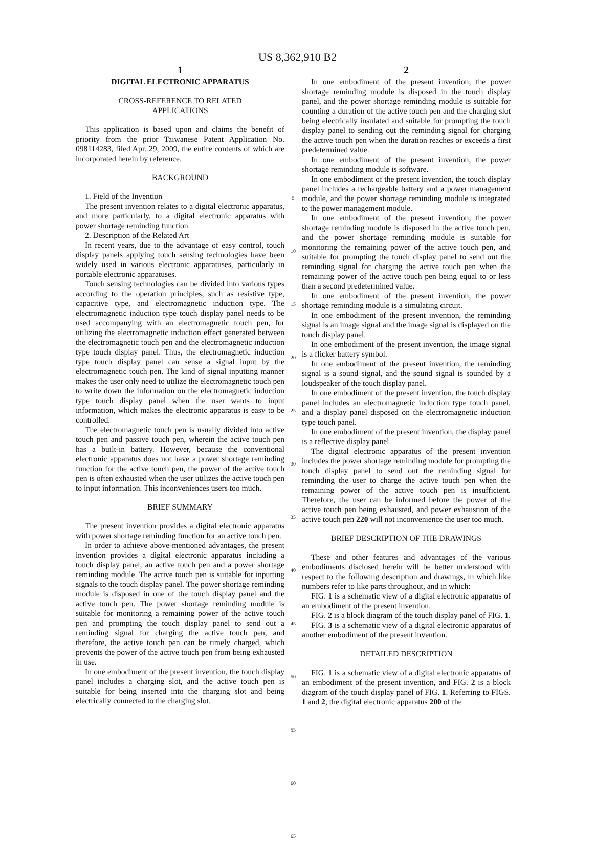US 8,362,910 B2
1
DIGITAL ELECTRONIC APPARATUS
CROSS-REFERENCE TO RELATED
APPLICATIONS
This application is based upon and claims the benefit of priority from the prior Taiwanese Patent Application No. 098114283, filed Apr. 29, 2009, the entire contents of which are incorporated herein by reference.
BACKGROUND
1. Field of the Invention
The present invention relates to a digital electronic apparatus, and more particularly, to a digital electronic apparatus with power shortage reminding function.
2. Description of the Related Art
In recent years, due to the advantage of easy control, touch display panels applying touch sensing technologies have been widely used in various electronic apparatuses, particularly in portable electronic apparatuses.
Touch sensing technologies can be divided into various types according to the operation principles, such as resistive type, capacitive type, and electromagnetic induction type. The electromagnetic induction type touch display panel needs to be used accompanying with an electromagnetic touch pen, for utilizing the electromagnetic induction effect generated between the electromagnetic touch pen and the electromagnetic induction type touch display panel. Thus, the electromagnetic induction type touch display panel can sense a signal input by the electromagnetic touch pen. The kind of signal inputting manner makes the user only need to utilize the electromagnetic touch pen to write down the information on the electromagnetic induction type touch display panel when the user wants to input information, which makes the electronic apparatus is easy to be controlled.
The electromagnetic touch pen is usually divided into active touch pen and passive touch pen, wherein the active touch pen has a built-in battery. However, because the conventional electronic apparatus does not have a power shortage reminding function for the active touch pen, the power of the active touch pen is often exhausted when the user utilizes the active touch pen to input information. This inconveniences users too much.
BRIEF SUMMARY
The present invention provides a digital electronic apparatus with power shortage reminding function for an active touch pen.
In order to achieve above-mentioned advantages, the present invention provides a digital electronic apparatus including a touch display panel, an active touch pen and a power shortage reminding module. The active touch pen is suitable for inputting signals to the touch display panel. The power shortage reminding module is disposed in one of the touch display panel and the active touch pen. The power shortage reminding module is suitable for monitoring a remaining power of the active touch pen and prompting the touch display panel to send out a reminding signal for charging the active touch pen, and therefore, the active touch pen can be timely charged, which prevents the power of the active touch pen from being exhausted in use.
In one embodiment of the present invention, the touch display panel includes a charging slot, and the active touch pen is suitable for being inserted into the charging slot and being electrically connected to the charging slot.
5
10
15
20
25
30
35
40
45
50
55
60
65
2
In one embodiment of the present invention, the power shortage reminding module is disposed in the touch display panel, and the power shortage reminding module is suitable for counting a duration of the active touch pen and the charging slot being electrically insulated and suitable for prompting the touch display panel to sending out the reminding signal for charging the active touch pen when the duration reaches or exceeds a first predetermined value.
In one embodiment of the present invention, the power shortage reminding module is software.
In one embodiment of the present invention, the touch display panel includes a rechargeable battery and a power management module, and the power shortage reminding module is integrated to the power management module.
In one embodiment of the present invention, the power shortage reminding module is disposed in the active touch pen, and the power shortage reminding module is suitable for monitoring the remaining power of the active touch pen, and suitable for prompting the touch display panel to send out the reminding signal for charging the active touch pen when the remaining power of the active touch pen being equal to or less than a second predetermined value.
In one embodiment of the present invention, the power shortage reminding module is a simulating circuit.
In one embodiment of the present invention, the reminding signal is an image signal and the image signal is displayed on the touch display panel.
In one embodiment of the present invention, the image signal is a flicker battery symbol.
In one embodiment of the present invention, the reminding signal is a sound signal, and the sound signal is sounded by a loudspeaker of the touch display panel.
In one embodiment of the present invention, the touch display panel includes an electromagnetic induction type touch panel, and a display panel disposed on the electromagnetic induction type touch panel.
In one embodiment of the present invention, the display panel is a reflective display panel.
The digital electronic apparatus of the present invention includes the power shortage reminding module for prompting the touch display panel to send out the reminding signal for reminding the user to charge the active touch pen when the remaining power of the active touch pen is insufficient. Therefore, the user can be informed before the power of the active touch pen being exhausted, and power exhaustion of the active touch pen 220 will not inconvenience the user too much.
BRIEF DESCRIPTION OF THE DRAWINGS
These and other features and advantages of the various embodiments disclosed herein will be better understood with respect to the following description and drawings, in which like numbers refer to like parts throughout, and in which:
FIG. 1 is a schematic view of a digital electronic apparatus of an embodiment of the present invention.
FIG. 2 is a block diagram of the touch display panel of FIG. 1.
FIG. 3 is a schematic view of a digital electronic apparatus of another embodiment of the present invention.
DETAILED DESCRIPTION
FIG. 1 is a schematic view of a digital electronic apparatus of an embodiment of the present invention, and FIG. 2 is a block diagram of the touch display panel of FIG. 1. Referring to FIGS. 1 and 2, the digital electronic apparatus 200 of the